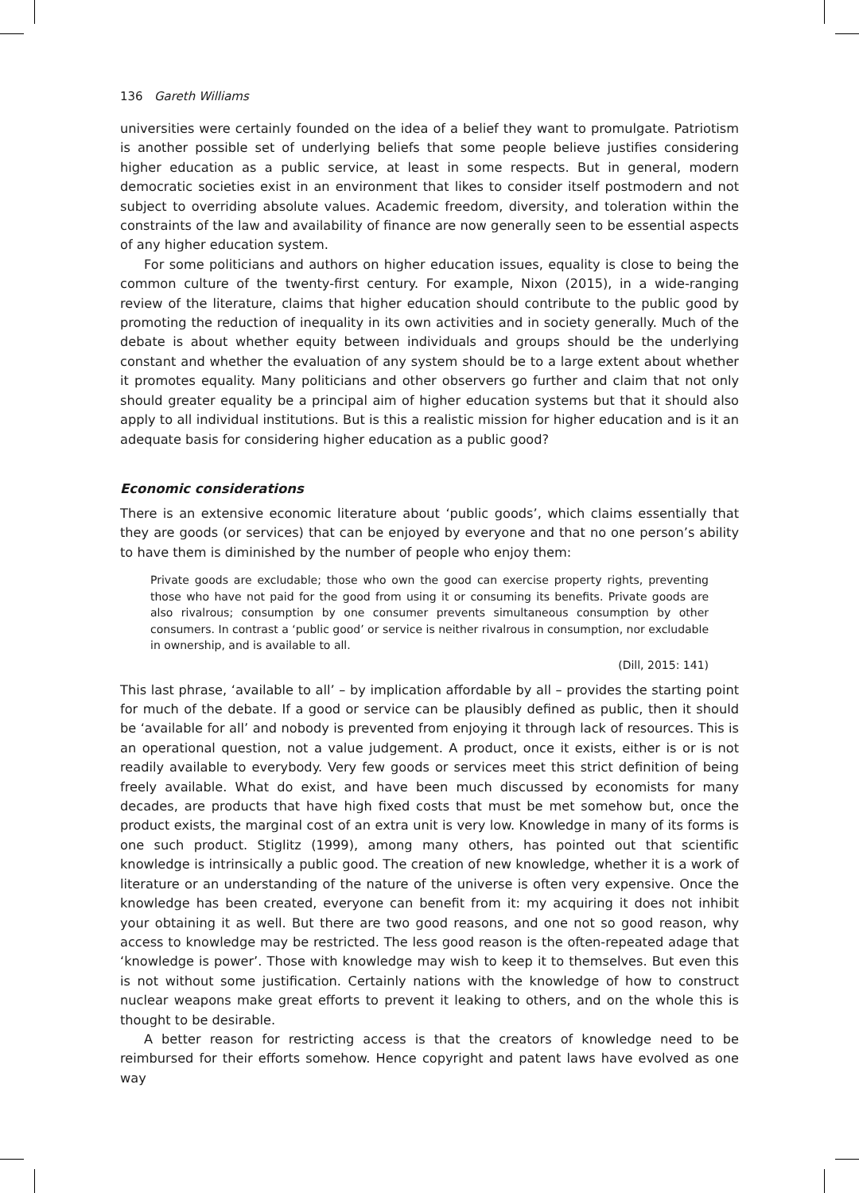136 Gareth Williams
universities were certainly founded on the idea of a belief they want to promulgate. Patriotism is another possible set of underlying beliefs that some people believe justifies considering higher education as a public service, at least in some respects. But in general, modern democratic societies exist in an environment that likes to consider itself postmodern and not subject to overriding absolute values. Academic freedom, diversity, and toleration within the constraints of the law and availability of finance are now generally seen to be essential aspects of any higher education system.
For some politicians and authors on higher education issues, equality is close to being the common culture of the twenty-first century. For example, Nixon (2015), in a wide-ranging review of the literature, claims that higher education should contribute to the public good by promoting the reduction of inequality in its own activities and in society generally. Much of the debate is about whether equity between individuals and groups should be the underlying constant and whether the evaluation of any system should be to a large extent about whether it promotes equality. Many politicians and other observers go further and claim that not only should greater equality be a principal aim of higher education systems but that it should also apply to all individual institutions. But is this a realistic mission for higher education and is it an adequate basis for considering higher education as a public good?
Economic considerations
There is an extensive economic literature about ‘public goods’, which claims essentially that they are goods (or services) that can be enjoyed by everyone and that no one person’s ability to have them is diminished by the number of people who enjoy them:
Private goods are excludable; those who own the good can exercise property rights, preventing those who have not paid for the good from using it or consuming its benefits. Private goods are also rivalrous; consumption by one consumer prevents simultaneous consumption by other consumers. In contrast a ‘public good’ or service is neither rivalrous in consumption, nor excludable in ownership, and is available to all.
(Dill, 2015: 141)
This last phrase, ‘available to all’ – by implication affordable by all – provides the starting point for much of the debate. If a good or service can be plausibly defined as public, then it should be ‘available for all’ and nobody is prevented from enjoying it through lack of resources. This is an operational question, not a value judgement. A product, once it exists, either is or is not readily available to everybody. Very few goods or services meet this strict definition of being freely available. What do exist, and have been much discussed by economists for many decades, are products that have high fixed costs that must be met somehow but, once the product exists, the marginal cost of an extra unit is very low. Knowledge in many of its forms is one such product. Stiglitz (1999), among many others, has pointed out that scientific knowledge is intrinsically a public good. The creation of new knowledge, whether it is a work of literature or an understanding of the nature of the universe is often very expensive. Once the knowledge has been created, everyone can benefit from it: my acquiring it does not inhibit your obtaining it as well. But there are two good reasons, and one not so good reason, why access to knowledge may be restricted. The less good reason is the often-repeated adage that ‘knowledge is power’. Those with knowledge may wish to keep it to themselves. But even this is not without some justification. Certainly nations with the knowledge of how to construct nuclear weapons make great efforts to prevent it leaking to others, and on the whole this is thought to be desirable.
A better reason for restricting access is that the creators of knowledge need to be reimbursed for their efforts somehow. Hence copyright and patent laws have evolved as one way